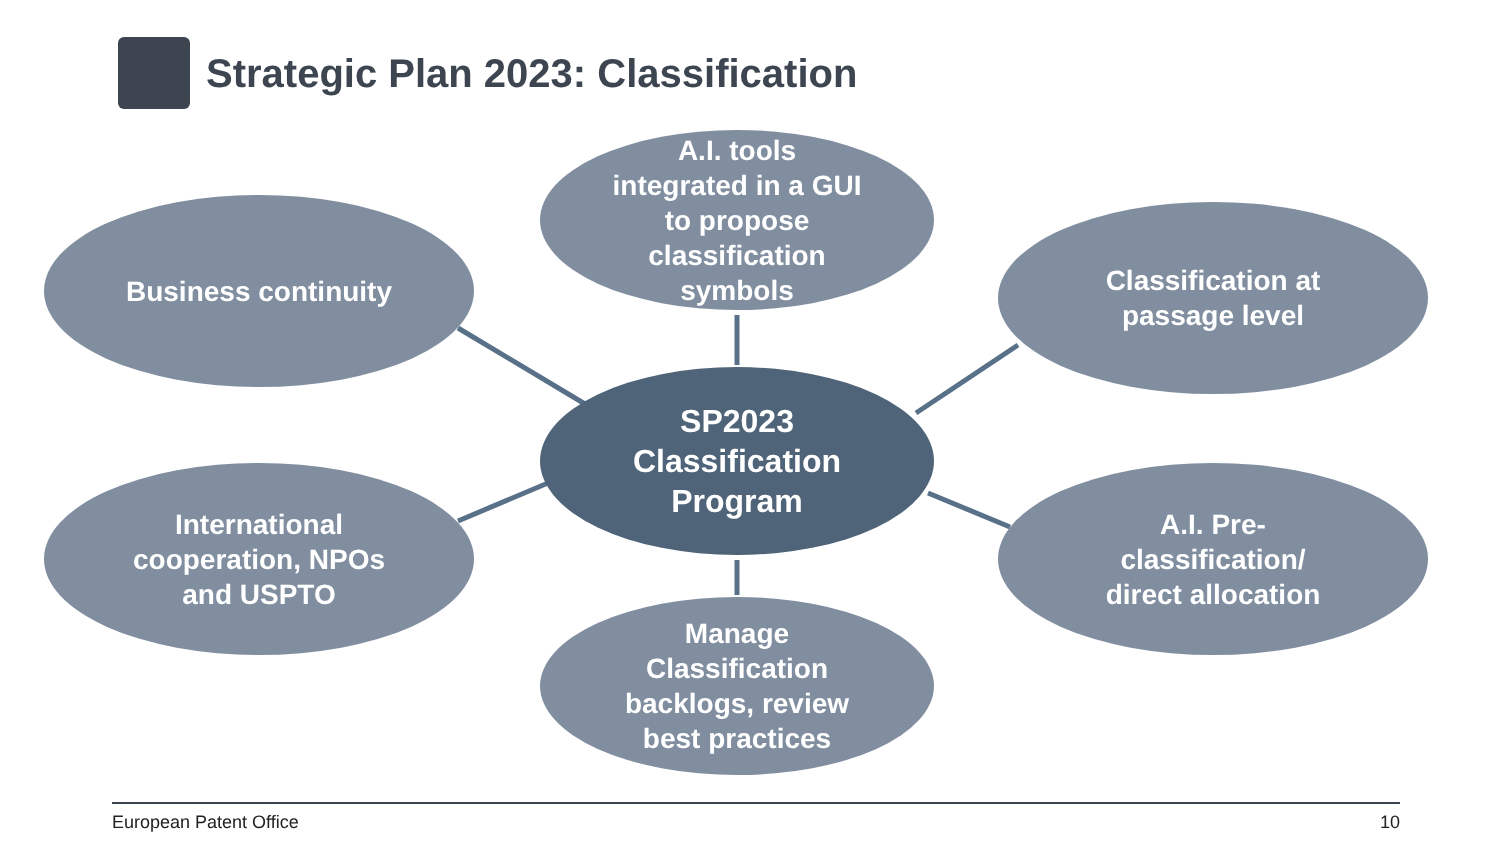Strategic Plan 2023: Classification
A.I. tools
integrated in a GUI
to propose
classification
symbols
Business continuity
Classification at
passage level
SP2023
Classification
Program
International
cooperation, NPOs
and USPTO
A.I. Pre-
classification/
direct allocation
Manage
Classification
backlogs, review
best practices
European Patent Office 10